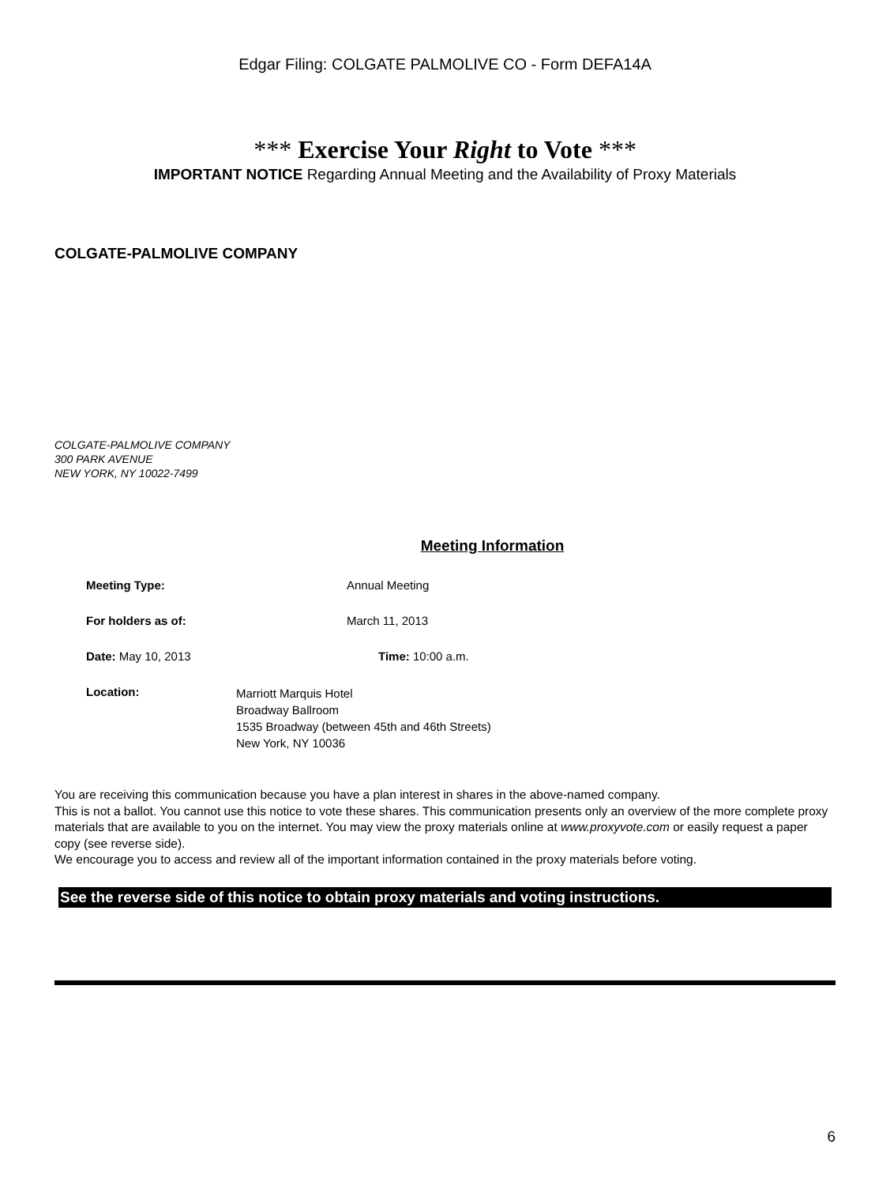Edgar Filing: COLGATE PALMOLIVE CO - Form DEFA14A
*** Exercise Your Right to Vote ***
IMPORTANT NOTICE Regarding Annual Meeting and the Availability of Proxy Materials
COLGATE-PALMOLIVE COMPANY
COLGATE-PALMOLIVE COMPANY
300 PARK AVENUE
NEW YORK, NY 10022-7499
Meeting Information
Meeting Type: Annual Meeting
For holders as of: March 11, 2013
Date: May 10, 2013 Time: 10:00 a.m.
Location: Marriott Marquis Hotel
Broadway Ballroom
1535 Broadway (between 45th and 46th Streets)
New York, NY 10036
You are receiving this communication because you have a plan interest in shares in the above-named company.
This is not a ballot. You cannot use this notice to vote these shares. This communication presents only an overview of the more complete proxy materials that are available to you on the internet. You may view the proxy materials online at www.proxyvote.com or easily request a paper copy (see reverse side).
We encourage you to access and review all of the important information contained in the proxy materials before voting.
See the reverse side of this notice to obtain proxy materials and voting instructions.
6